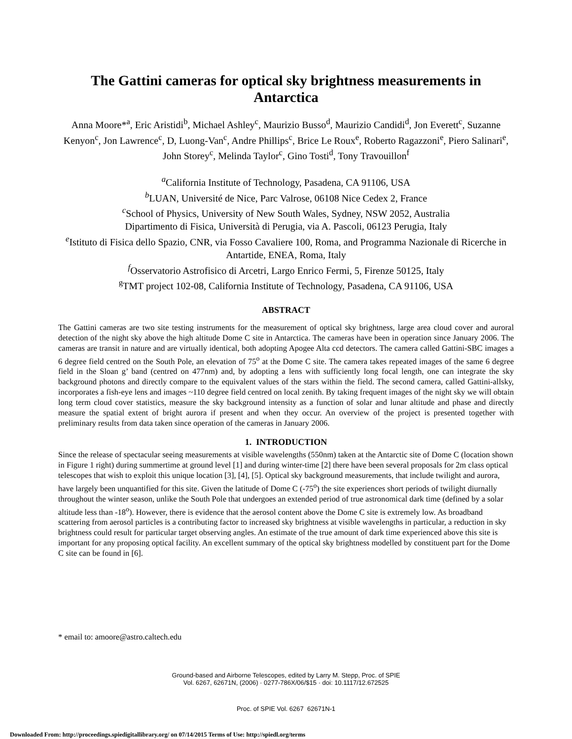The Gattini cameras for optical sky brightness measurements in
Antarctica
Anna Moore*<sup>a</sup>, Eric Aristidi<sup>b</sup>, Michael Ashley<sup>c</sup>, Maurizio Busso<sup>d</sup>, Maurizio Candidi<sup>d</sup>, Jon Everett<sup>c</sup>, Suzanne Kenyon<sup>c</sup>, Jon Lawrence<sup>c</sup>, D, Luong-Van<sup>c</sup>, Andre Phillips<sup>c</sup>, Brice Le Roux<sup>e</sup>, Roberto Ragazzoni<sup>e</sup>, Piero Salinari<sup>e</sup>, John Storey<sup>c</sup>, Melinda Taylor<sup>c</sup>, Gino Tosti<sup>d</sup>, Tony Travouillon<sup>f</sup>
<sup>a</sup> California Institute of Technology, Pasadena, CA 91106, USA
<sup>b</sup> LUAN, Université de Nice, Parc Valrose, 06108 Nice Cedex 2, France
<sup>c</sup> School of Physics, University of New South Wales, Sydney, NSW 2052, Australia
Dipartimento di Fisica, Università di Perugia, via A. Pascoli, 06123 Perugia, Italy
<sup>e</sup> Istituto di Fisica dello Spazio, CNR, via Fosso Cavaliere 100, Roma, and Programma Nazionale di Ricerche in Antartide, ENEA, Roma, Italy
<sup>f</sup> Osservatorio Astrofisico di Arcetri, Largo Enrico Fermi, 5, Firenze 50125, Italy
<sup>g</sup> TMT project 102-08, California Institute of Technology, Pasadena, CA 91106, USA
ABSTRACT
The Gattini cameras are two site testing instruments for the measurement of optical sky brightness, large area cloud cover and auroral detection of the night sky above the high altitude Dome C site in Antarctica. The cameras have been in operation since January 2006. The cameras are transit in nature and are virtually identical, both adopting Apogee Alta ccd detectors. The camera called Gattini-SBC images a 6 degree field centred on the South Pole, an elevation of 75<sup>o</sup> at the Dome C site. The camera takes repeated images of the same 6 degree field in the Sloan g’ band (centred on 477nm) and, by adopting a lens with sufficiently long focal length, one can integrate the sky background photons and directly compare to the equivalent values of the stars within the field. The second camera, called Gattini-allsky, incorporates a fish-eye lens and images ~110 degree field centred on local zenith. By taking frequent images of the night sky we will obtain long term cloud cover statistics, measure the sky background intensity as a function of solar and lunar altitude and phase and directly measure the spatial extent of bright aurora if present and when they occur. An overview of the project is presented together with preliminary results from data taken since operation of the cameras in January 2006.
1. INTRODUCTION
Since the release of spectacular seeing measurements at visible wavelengths (550nm) taken at the Antarctic site of Dome C (location shown in Figure 1 right) during summertime at ground level [1] and during winter-time [2] there have been several proposals for 2m class optical telescopes that wish to exploit this unique location [3], [4], [5]. Optical sky background measurements, that include twilight and aurora, have largely been unquantified for this site. Given the latitude of Dome C (-75<sup>o</sup>) the site experiences short periods of twilight diurnally throughout the winter season, unlike the South Pole that undergoes an extended period of true astronomical dark time (defined by a solar altitude less than -18<sup>o</sup>). However, there is evidence that the aerosol content above the Dome C site is extremely low. As broadband scattering from aerosol particles is a contributing factor to increased sky brightness at visible wavelengths in particular, a reduction in sky brightness could result for particular target observing angles. An estimate of the true amount of dark time experienced above this site is important for any proposing optical facility. An excellent summary of the optical sky brightness modelled by constituent part for the Dome C site can be found in [6].
* email to: amoore@astro.caltech.edu
Ground-based and Airborne Telescopes, edited by Larry M. Stepp, Proc. of SPIE
Vol. 6267, 62671N, (2006) · 0277-786X/06/$15 · doi: 10.1117/12.672525
Proc. of SPIE Vol. 6267 62671N-1
Downloaded From: http://proceedings.spiedigitallibrary.org/ on 07/14/2015 Terms of Use: http://spiedl.org/terms